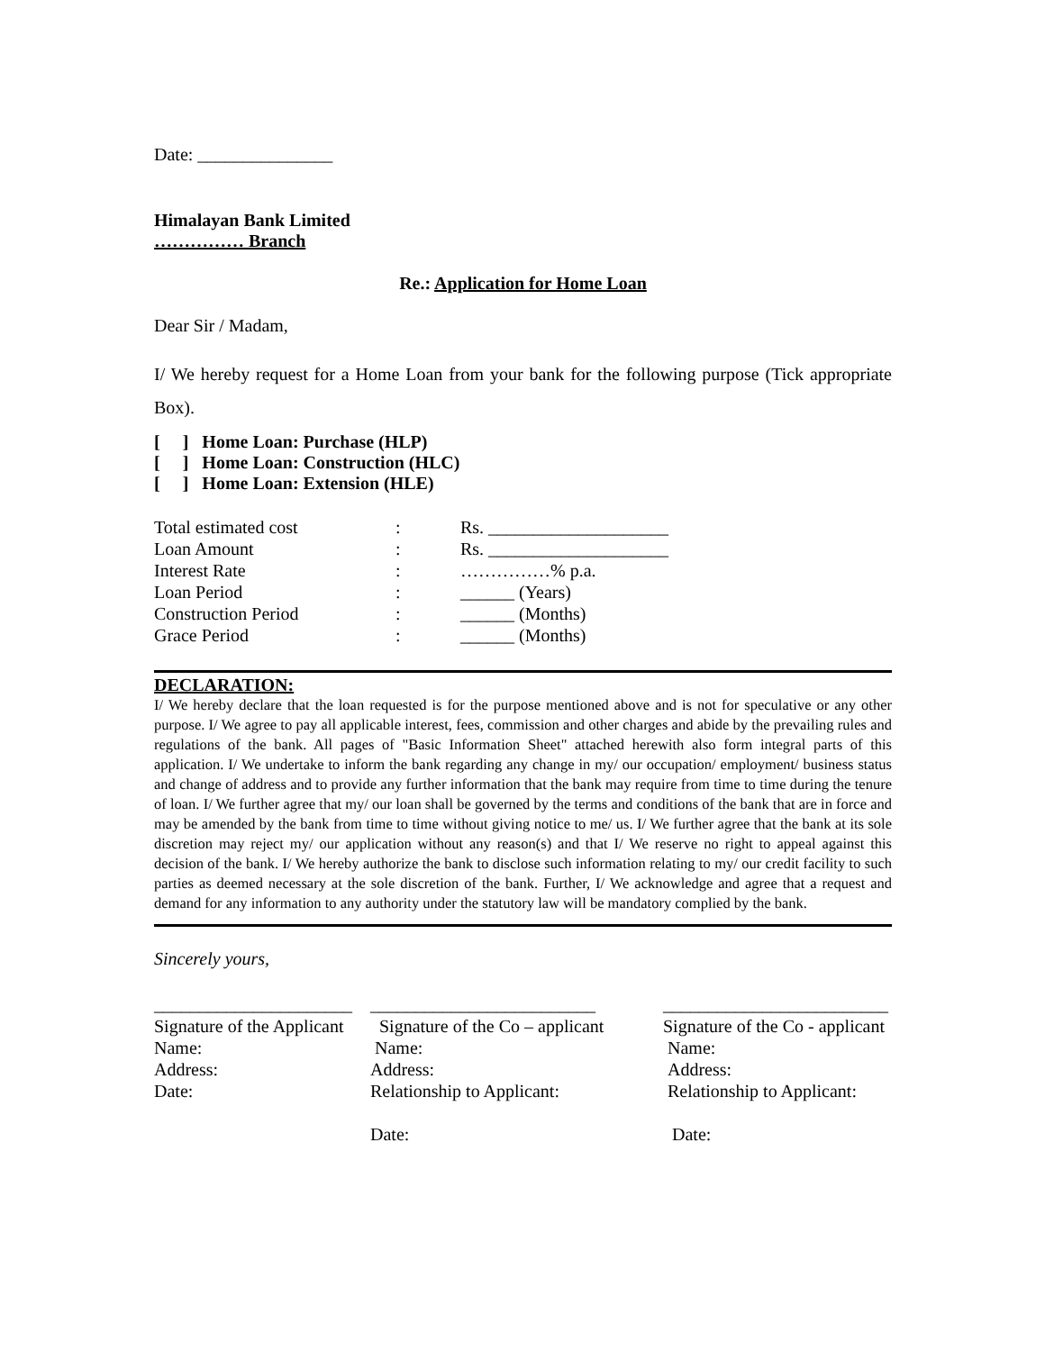Date: _______________
Himalayan Bank Limited
…………… Branch
Re.: Application for Home Loan
Dear Sir / Madam,
I/ We hereby request for a Home Loan from your bank for the following purpose (Tick appropriate Box).
[ ] Home Loan: Purchase (HLP)
[ ] Home Loan: Construction (HLC)
[ ] Home Loan: Extension (HLE)
| Total estimated cost | : | Rs. ____________________ |
| Loan Amount | : | Rs. ____________________ |
| Interest Rate | : | ……………% p.a. |
| Loan Period | : | ______ (Years) |
| Construction Period | : | ______ (Months) |
| Grace Period | : | ______ (Months) |
DECLARATION:
I/ We hereby declare that the loan requested is for the purpose mentioned above and is not for speculative or any other purpose. I/ We agree to pay all applicable interest, fees, commission and other charges and abide by the prevailing rules and regulations of the bank. All pages of "Basic Information Sheet" attached herewith also form integral parts of this application. I/ We undertake to inform the bank regarding any change in my/ our occupation/ employment/ business status and change of address and to provide any further information that the bank may require from time to time during the tenure of loan. I/ We further agree that my/ our loan shall be governed by the terms and conditions of the bank that are in force and may be amended by the bank from time to time without giving notice to me/ us. I/ We further agree that the bank at its sole discretion may reject my/ our application without any reason(s) and that I/ We reserve no right to appeal against this decision of the bank. I/ We hereby authorize the bank to disclose such information relating to my/ our credit facility to such parties as deemed necessary at the sole discretion of the bank. Further, I/ We acknowledge and agree that a request and demand for any information to any authority under the statutory law will be mandatory complied by the bank.
Sincerely yours,
| ______________________ | _________________________ | _________________________ |
| Signature of the Applicant | Signature of the Co – applicant | Signature of the Co - applicant |
| Name: | Name: | Name: |
| Address: | Address: | Address: |
| Date: | Relationship to Applicant: | Relationship to Applicant: |
| | Date: | Date: |